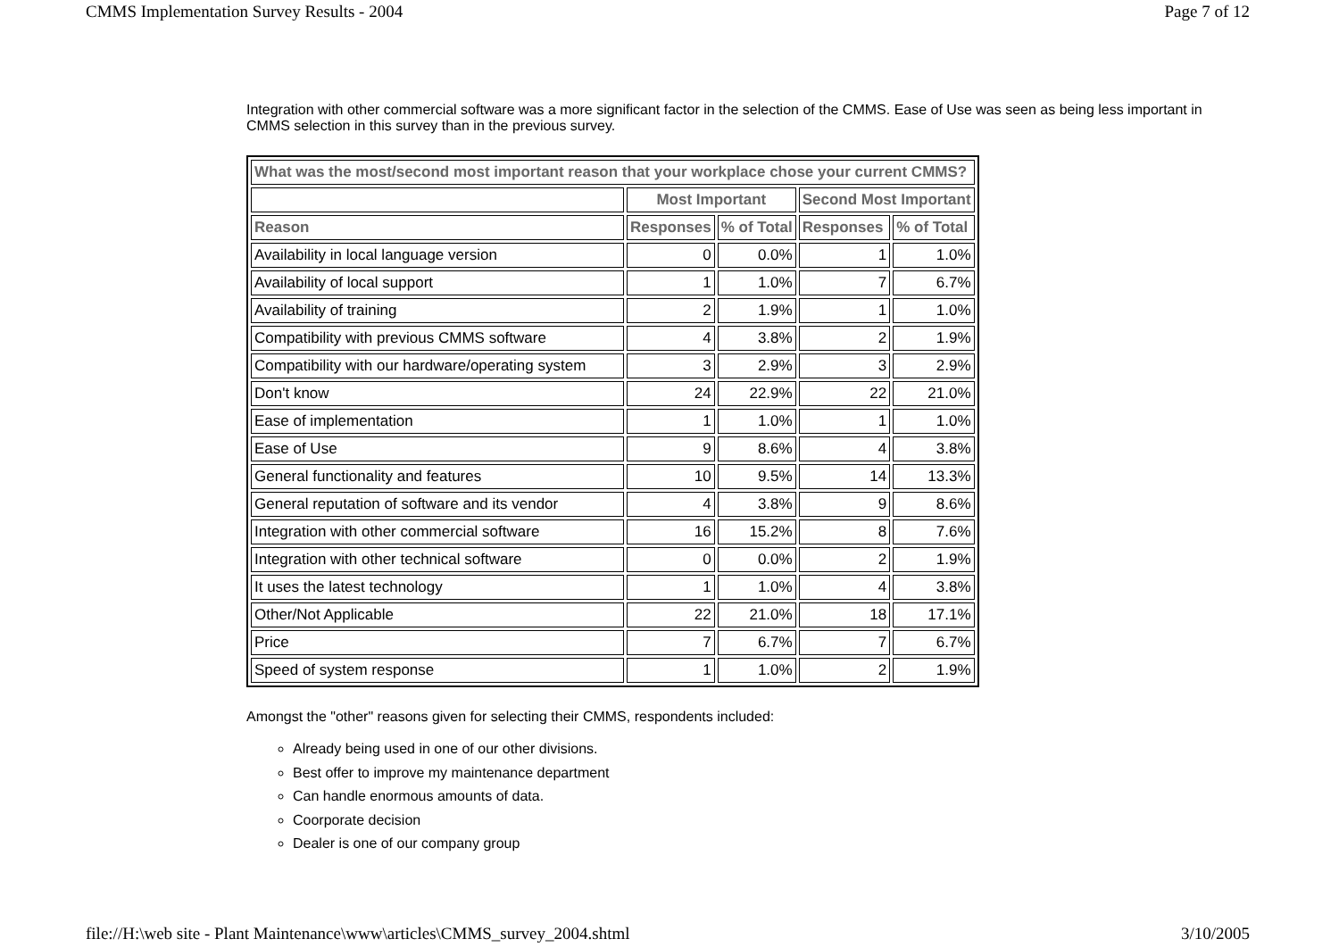CMMS Implementation Survey Results - 2004 Page 7 of 12
Integration with other commercial software was a more significant factor in the selection of the CMMS. Ease of Use was seen as being less important in CMMS selection in this survey than in the previous survey.
| What was the most/second most important reason that your workplace chose your current CMMS? | | | | |
| --- | --- | --- | --- | --- |
| | Most Important | | Second Most Important | |
| Reason | Responses | % of Total | Responses | % of Total |
| Availability in local language version | 0 | 0.0% | 1 | 1.0% |
| Availability of local support | 1 | 1.0% | 7 | 6.7% |
| Availability of training | 2 | 1.9% | 1 | 1.0% |
| Compatibility with previous CMMS software | 4 | 3.8% | 2 | 1.9% |
| Compatibility with our hardware/operating system | 3 | 2.9% | 3 | 2.9% |
| Don't know | 24 | 22.9% | 22 | 21.0% |
| Ease of implementation | 1 | 1.0% | 1 | 1.0% |
| Ease of Use | 9 | 8.6% | 4 | 3.8% |
| General functionality and features | 10 | 9.5% | 14 | 13.3% |
| General reputation of software and its vendor | 4 | 3.8% | 9 | 8.6% |
| Integration with other commercial software | 16 | 15.2% | 8 | 7.6% |
| Integration with other technical software | 0 | 0.0% | 2 | 1.9% |
| It uses the latest technology | 1 | 1.0% | 4 | 3.8% |
| Other/Not Applicable | 22 | 21.0% | 18 | 17.1% |
| Price | 7 | 6.7% | 7 | 6.7% |
| Speed of system response | 1 | 1.0% | 2 | 1.9% |
Amongst the "other" reasons given for selecting their CMMS, respondents included:
Already being used in one of our other divisions.
Best offer to improve my maintenance department
Can handle enormous amounts of data.
Coorporate decision
Dealer is one of our company group
file://H:\web site - Plant Maintenance\www\articles\CMMS_survey_2004.shtml 3/10/2005